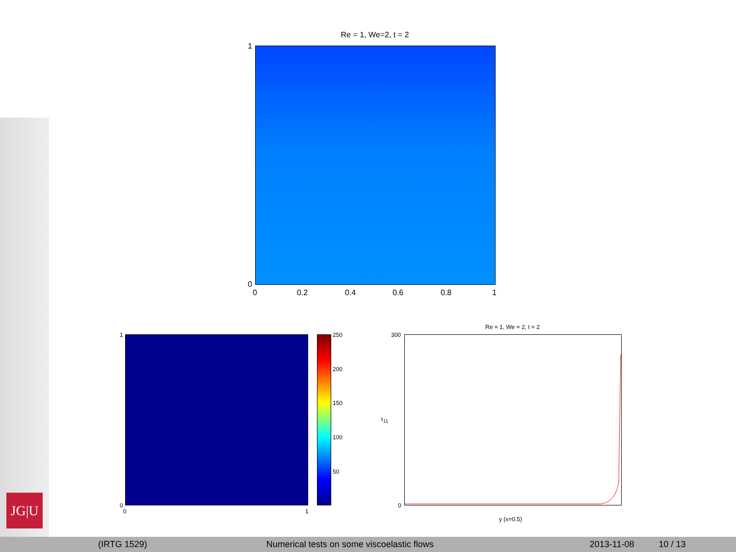Re = 1, We=2, t = 2
1
0
0 0.2 0.4 0.6 0.8 1
1
0
0 1
250
200
150
100
50
Re = 1, We = 2, t = 2
300
0
τ<sub>11</sub>
y (x=0.5)
JG|U
(IRTG 1529) Numerical tests on some viscoelastic flows 2013-11-08 10 / 13